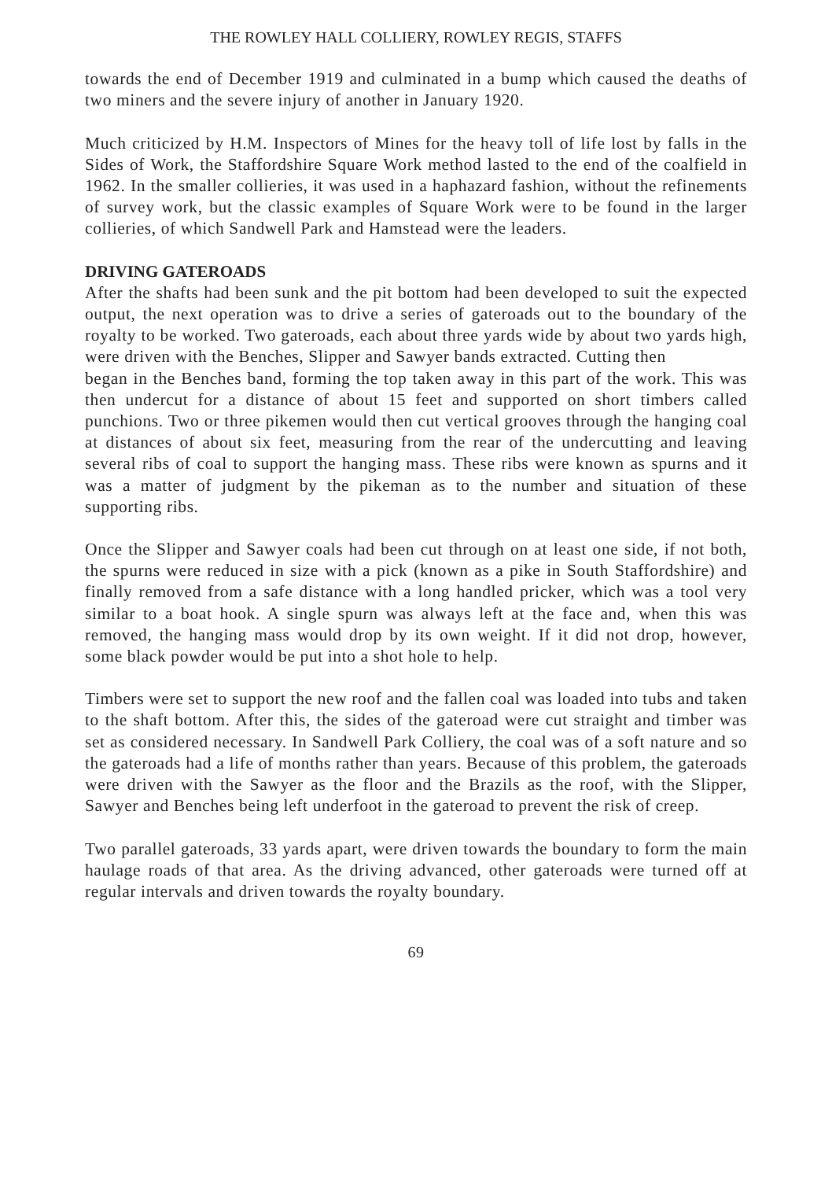THE ROWLEY HALL COLLIERY, ROWLEY REGIS, STAFFS
towards the end of December 1919 and culminated in a bump which caused the deaths of two miners and the severe injury of another in January 1920.
Much criticized by H.M. Inspectors of Mines for the heavy toll of life lost by falls in the Sides of Work, the Staffordshire Square Work method lasted to the end of the coalfield in 1962. In the smaller collieries, it was used in a haphazard fashion, without the refinements of survey work, but the classic examples of Square Work were to be found in the larger collieries, of which Sandwell Park and Hamstead were the leaders.
DRIVING GATEROADS
After the shafts had been sunk and the pit bottom had been developed to suit the expected output, the next operation was to drive a series of gateroads out to the boundary of the royalty to be worked. Two gateroads, each about three yards wide by about two yards high, were driven with the Benches, Slipper and Sawyer bands extracted. Cutting then
began in the Benches band, forming the top taken away in this part of the work. This was then undercut for a distance of about 15 feet and supported on short timbers called punchions. Two or three pikemen would then cut vertical grooves through the hanging coal at distances of about six feet, measuring from the rear of the undercutting and leaving several ribs of coal to support the hanging mass. These ribs were known as spurns and it was a matter of judgment by the pikeman as to the number and situation of these supporting ribs.
Once the Slipper and Sawyer coals had been cut through on at least one side, if not both, the spurns were reduced in size with a pick (known as a pike in South Staffordshire) and finally removed from a safe distance with a long handled pricker, which was a tool very similar to a boat hook. A single spurn was always left at the face and, when this was removed, the hanging mass would drop by its own weight. If it did not drop, however, some black powder would be put into a shot hole to help.
Timbers were set to support the new roof and the fallen coal was loaded into tubs and taken to the shaft bottom. After this, the sides of the gateroad were cut straight and timber was set as considered necessary. In Sandwell Park Colliery, the coal was of a soft nature and so the gateroads had a life of months rather than years. Because of this problem, the gateroads were driven with the Sawyer as the floor and the Brazils as the roof, with the Slipper, Sawyer and Benches being left underfoot in the gateroad to prevent the risk of creep.
Two parallel gateroads, 33 yards apart, were driven towards the boundary to form the main haulage roads of that area. As the driving advanced, other gateroads were turned off at regular intervals and driven towards the royalty boundary.
69